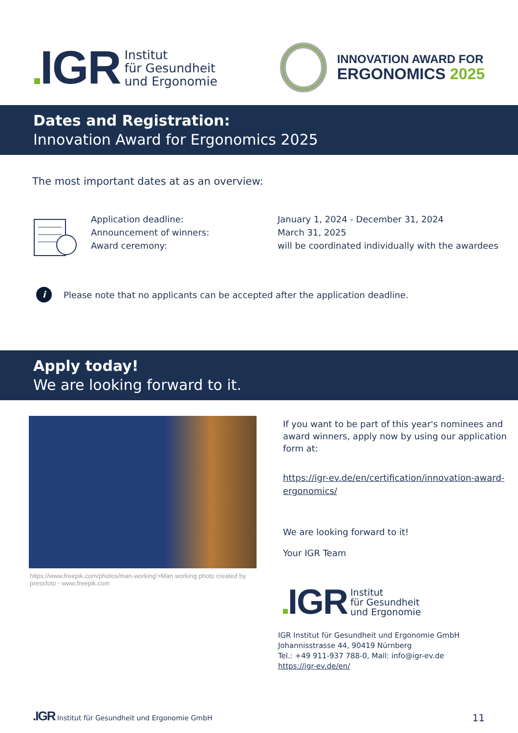IGR Institut
für Gesundheit
und Ergonomie
INNOVATION AWARD FOR
ERGONOMICS 2025
Dates and Registration:
Innovation Award for Ergonomics 2025
The most important dates at as an overview:
Application deadline:
Announcement of winners:
Award ceremony:
January 1, 2024 - December 31, 2024
March 31, 2025
will be coordinated individually with the awardees
i Please note that no applicants can be accepted after the application deadline.
Apply today!
We are looking forward to it.
https://www.freepik.com/photos/man-working'>Man working photo created by pressfoto - www.freepik.com
If you want to be part of this year's nominees and award winners, apply now by using our application form at:
https://igr-ev.de/en/certification/innovation-award-ergonomics/
We are looking forward to it!
Your IGR Team
IGR Institut
für Gesundheit
und Ergonomie
IGR Institut für Gesundheit und Ergonomie GmbH
Johannisstrasse 44, 90419 Nürnberg
Tel.: +49 911-937 788-0, Mail: info@igr-ev.de
https://igr-ev.de/en/
.IGR Institut für Gesundheit und Ergonomie GmbH
11